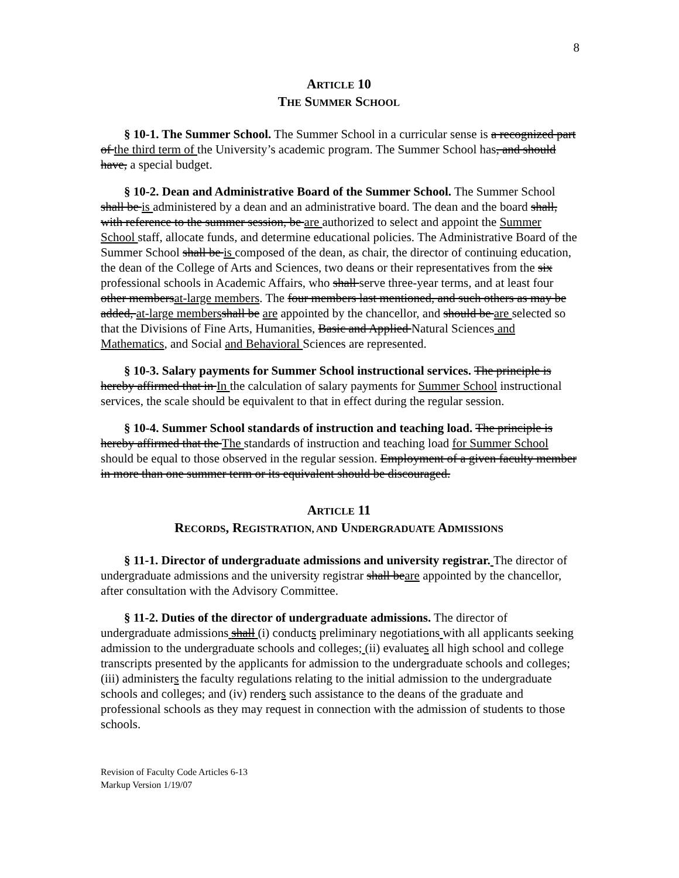8
ARTICLE 10
THE SUMMER SCHOOL
§ 10-1. The Summer School. The Summer School in a curricular sense is a recognized part of the third term of the University’s academic program. The Summer School has, and should have, a special budget.
§ 10-2. Dean and Administrative Board of the Summer School. The Summer School shall be is administered by a dean and an administrative board. The dean and the board shall, with reference to the summer session, be are authorized to select and appoint the Summer School staff, allocate funds, and determine educational policies. The Administrative Board of the Summer School shall be is composed of the dean, as chair, the director of continuing education, the dean of the College of Arts and Sciences, two deans or their representatives from the six professional schools in Academic Affairs, who shall serve three-year terms, and at least four other membersat-large members. The four members last mentioned, and such others as may be added, at-large members shall be are appointed by the chancellor, and should be are selected so that the Divisions of Fine Arts, Humanities, Basic and Applied Natural Sciences and Mathematics, and Social and Behavioral Sciences are represented.
§ 10-3. Salary payments for Summer School instructional services. The principle is hereby affirmed that in In the calculation of salary payments for Summer School instructional services, the scale should be equivalent to that in effect during the regular session.
§ 10-4. Summer School standards of instruction and teaching load. The principle is hereby affirmed that the The standards of instruction and teaching load for Summer School should be equal to those observed in the regular session. Employment of a given faculty member in more than one summer term or its equivalent should be discouraged.
ARTICLE 11
RECORDS, REGISTRATION, AND UNDERGRADUATE ADMISSIONS
§ 11-1. Director of undergraduate admissions and university registrar. The director of undergraduate admissions and the university registrar shall beare appointed by the chancellor, after consultation with the Advisory Committee.
§ 11-2. Duties of the director of undergraduate admissions. The director of undergraduate admissions shall (i) conducts preliminary negotiations with all applicants seeking admission to the undergraduate schools and colleges; (ii) evaluates all high school and college transcripts presented by the applicants for admission to the undergraduate schools and colleges; (iii) administers the faculty regulations relating to the initial admission to the undergraduate schools and colleges; and (iv) renders such assistance to the deans of the graduate and professional schools as they may request in connection with the admission of students to those schools.
Revision of Faculty Code Articles 6-13
Markup Version 1/19/07